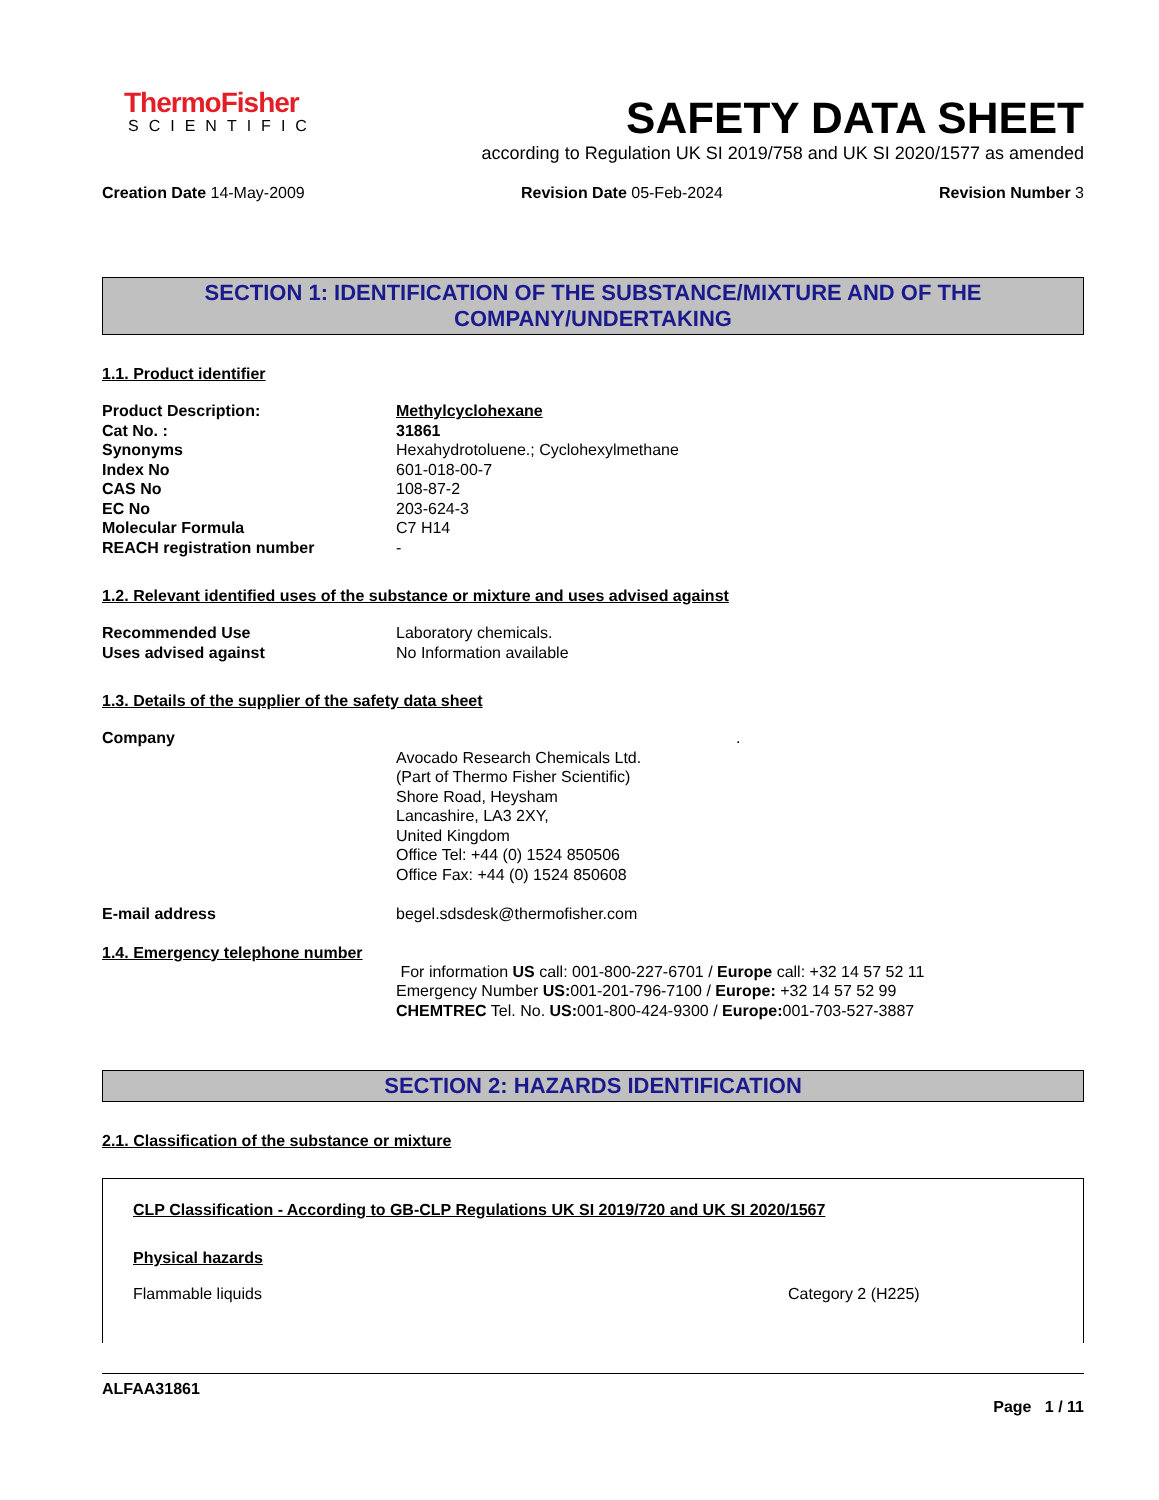ThermoFisher
SCIENTIFIC
SAFETY DATA SHEET
according to Regulation UK SI 2019/758 and UK SI 2020/1577 as amended
Creation Date 14-May-2009 Revision Date 05-Feb-2024 Revision Number 3
SECTION 1: IDENTIFICATION OF THE SUBSTANCE/MIXTURE AND OF THE COMPANY/UNDERTAKING
1.1. Product identifier
Product Description: Methylcyclohexane
Cat No. : 31861
Synonyms Hexahydrotoluene.; Cyclohexylmethane
Index No 601-018-00-7
CAS No 108-87-2
EC No 203-624-3
Molecular Formula C7 H14
REACH registration number -
1.2. Relevant identified uses of the substance or mixture and uses advised against
Recommended Use Laboratory chemicals.
Uses advised against No Information available
1.3. Details of the supplier of the safety data sheet
Company.
Avocado Research Chemicals Ltd.
(Part of Thermo Fisher Scientific)
Shore Road, Heysham
Lancashire, LA3 2XY,
United Kingdom
Office Tel: +44 (0) 1524 850506
Office Fax: +44 (0) 1524 850608
E-mail address begel.sdsdesk@thermofisher.com
1.4. Emergency telephone number
For information US call: 001-800-227-6701 / Europe call: +32 14 57 52 11
Emergency Number US: 001-201-796-7100 / Europe: +32 14 57 52 99
CHEMTREC Tel. No. US: 001-800-424-9300 / Europe: 001-703-527-3887
SECTION 2: HAZARDS IDENTIFICATION
2.1. Classification of the substance or mixture
CLP Classification - According to GB-CLP Regulations UK SI 2019/720 and UK SI 2020/1567
Physical hazards
Flammable liquids Category 2 (H225)
ALFAA31861
Page 1 / 11